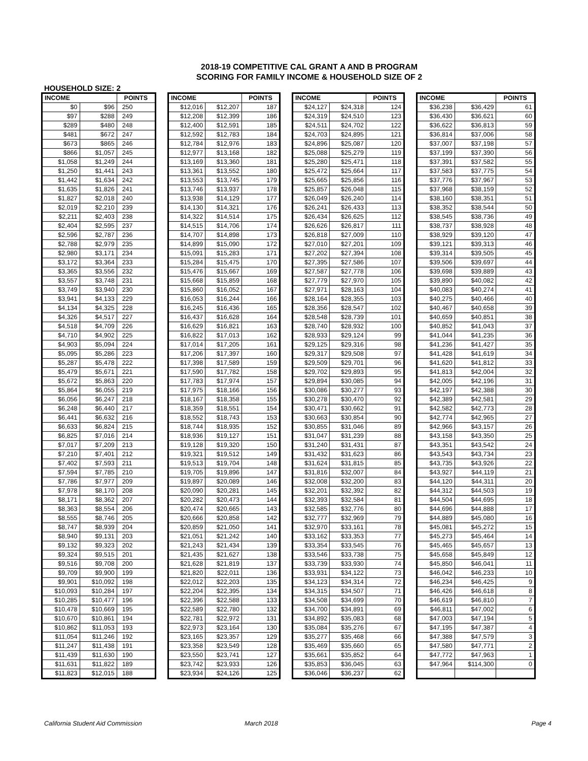2018-19 COMPETITIVE CAL GRANT A AND B PROGRAM
SCORING FOR FAMILY INCOME & HOUSEHOLD SIZE OF 2
HOUSEHOLD SIZE: 2
| INCOME | | POINTS |
| --- | --- | --- |
| $0 | $96 | 250 |
| $97 | $288 | 249 |
| $289 | $480 | 248 |
| $481 | $672 | 247 |
| $673 | $865 | 246 |
| $866 | $1,057 | 245 |
| $1,058 | $1,249 | 244 |
| $1,250 | $1,441 | 243 |
| $1,442 | $1,634 | 242 |
| $1,635 | $1,826 | 241 |
| $1,827 | $2,018 | 240 |
| $2,019 | $2,210 | 239 |
| $2,211 | $2,403 | 238 |
| $2,404 | $2,595 | 237 |
| $2,596 | $2,787 | 236 |
| $2,788 | $2,979 | 235 |
| $2,980 | $3,171 | 234 |
| $3,172 | $3,364 | 233 |
| $3,365 | $3,556 | 232 |
| $3,557 | $3,748 | 231 |
| $3,749 | $3,940 | 230 |
| $3,941 | $4,133 | 229 |
| $4,134 | $4,325 | 228 |
| $4,326 | $4,517 | 227 |
| $4,518 | $4,709 | 226 |
| $4,710 | $4,902 | 225 |
| $4,903 | $5,094 | 224 |
| $5,095 | $5,286 | 223 |
| $5,287 | $5,478 | 222 |
| $5,479 | $5,671 | 221 |
| $5,672 | $5,863 | 220 |
| $5,864 | $6,055 | 219 |
| $6,056 | $6,247 | 218 |
| $6,248 | $6,440 | 217 |
| $6,441 | $6,632 | 216 |
| $6,633 | $6,824 | 215 |
| $6,825 | $7,016 | 214 |
| $7,017 | $7,209 | 213 |
| $7,210 | $7,401 | 212 |
| $7,402 | $7,593 | 211 |
| $7,594 | $7,785 | 210 |
| $7,786 | $7,977 | 209 |
| $7,978 | $8,170 | 208 |
| $8,171 | $8,362 | 207 |
| $8,363 | $8,554 | 206 |
| $8,555 | $8,746 | 205 |
| $8,747 | $8,939 | 204 |
| $8,940 | $9,131 | 203 |
| $9,132 | $9,323 | 202 |
| $9,324 | $9,515 | 201 |
| $9,516 | $9,708 | 200 |
| $9,709 | $9,900 | 199 |
| $9,901 | $10,092 | 198 |
| $10,093 | $10,284 | 197 |
| $10,285 | $10,477 | 196 |
| $10,478 | $10,669 | 195 |
| $10,670 | $10,861 | 194 |
| $10,862 | $11,053 | 193 |
| $11,054 | $11,246 | 192 |
| $11,247 | $11,438 | 191 |
| $11,439 | $11,630 | 190 |
| $11,631 | $11,822 | 189 |
| $11,823 | $12,015 | 188 |
| INCOME | | POINTS |
| --- | --- | --- |
| $12,016 | $12,207 | 187 |
| $12,208 | $12,399 | 186 |
| $12,400 | $12,591 | 185 |
| $12,592 | $12,783 | 184 |
| $12,784 | $12,976 | 183 |
| $12,977 | $13,168 | 182 |
| $13,169 | $13,360 | 181 |
| $13,361 | $13,552 | 180 |
| $13,553 | $13,745 | 179 |
| $13,746 | $13,937 | 178 |
| $13,938 | $14,129 | 177 |
| $14,130 | $14,321 | 176 |
| $14,322 | $14,514 | 175 |
| $14,515 | $14,706 | 174 |
| $14,707 | $14,898 | 173 |
| $14,899 | $15,090 | 172 |
| $15,091 | $15,283 | 171 |
| $15,284 | $15,475 | 170 |
| $15,476 | $15,667 | 169 |
| $15,668 | $15,859 | 168 |
| $15,860 | $16,052 | 167 |
| $16,053 | $16,244 | 166 |
| $16,245 | $16,436 | 165 |
| $16,437 | $16,628 | 164 |
| $16,629 | $16,821 | 163 |
| $16,822 | $17,013 | 162 |
| $17,014 | $17,205 | 161 |
| $17,206 | $17,397 | 160 |
| $17,398 | $17,589 | 159 |
| $17,590 | $17,782 | 158 |
| $17,783 | $17,974 | 157 |
| $17,975 | $18,166 | 156 |
| $18,167 | $18,358 | 155 |
| $18,359 | $18,551 | 154 |
| $18,552 | $18,743 | 153 |
| $18,744 | $18,935 | 152 |
| $18,936 | $19,127 | 151 |
| $19,128 | $19,320 | 150 |
| $19,321 | $19,512 | 149 |
| $19,513 | $19,704 | 148 |
| $19,705 | $19,896 | 147 |
| $19,897 | $20,089 | 146 |
| $20,090 | $20,281 | 145 |
| $20,282 | $20,473 | 144 |
| $20,474 | $20,665 | 143 |
| $20,666 | $20,858 | 142 |
| $20,859 | $21,050 | 141 |
| $21,051 | $21,242 | 140 |
| $21,243 | $21,434 | 139 |
| $21,435 | $21,627 | 138 |
| $21,628 | $21,819 | 137 |
| $21,820 | $22,011 | 136 |
| $22,012 | $22,203 | 135 |
| $22,204 | $22,395 | 134 |
| $22,396 | $22,588 | 133 |
| $22,589 | $22,780 | 132 |
| $22,781 | $22,972 | 131 |
| $22,973 | $23,164 | 130 |
| $23,165 | $23,357 | 129 |
| $23,358 | $23,549 | 128 |
| $23,550 | $23,741 | 127 |
| $23,742 | $23,933 | 126 |
| $23,934 | $24,126 | 125 |
| INCOME | | POINTS |
| --- | --- | --- |
| $24,127 | $24,318 | 124 |
| $24,319 | $24,510 | 123 |
| $24,511 | $24,702 | 122 |
| $24,703 | $24,895 | 121 |
| $24,896 | $25,087 | 120 |
| $25,088 | $25,279 | 119 |
| $25,280 | $25,471 | 118 |
| $25,472 | $25,664 | 117 |
| $25,665 | $25,856 | 116 |
| $25,857 | $26,048 | 115 |
| $26,049 | $26,240 | 114 |
| $26,241 | $26,433 | 113 |
| $26,434 | $26,625 | 112 |
| $26,626 | $26,817 | 111 |
| $26,818 | $27,009 | 110 |
| $27,010 | $27,201 | 109 |
| $27,202 | $27,394 | 108 |
| $27,395 | $27,586 | 107 |
| $27,587 | $27,778 | 106 |
| $27,779 | $27,970 | 105 |
| $27,971 | $28,163 | 104 |
| $28,164 | $28,355 | 103 |
| $28,356 | $28,547 | 102 |
| $28,548 | $28,739 | 101 |
| $28,740 | $28,932 | 100 |
| $28,933 | $29,124 | 99 |
| $29,125 | $29,316 | 98 |
| $29,317 | $29,508 | 97 |
| $29,509 | $29,701 | 96 |
| $29,702 | $29,893 | 95 |
| $29,894 | $30,085 | 94 |
| $30,086 | $30,277 | 93 |
| $30,278 | $30,470 | 92 |
| $30,471 | $30,662 | 91 |
| $30,663 | $30,854 | 90 |
| $30,855 | $31,046 | 89 |
| $31,047 | $31,239 | 88 |
| $31,240 | $31,431 | 87 |
| $31,432 | $31,623 | 86 |
| $31,624 | $31,815 | 85 |
| $31,816 | $32,007 | 84 |
| $32,008 | $32,200 | 83 |
| $32,201 | $32,392 | 82 |
| $32,393 | $32,584 | 81 |
| $32,585 | $32,776 | 80 |
| $32,777 | $32,969 | 79 |
| $32,970 | $33,161 | 78 |
| $33,162 | $33,353 | 77 |
| $33,354 | $33,545 | 76 |
| $33,546 | $33,738 | 75 |
| $33,739 | $33,930 | 74 |
| $33,931 | $34,122 | 73 |
| $34,123 | $34,314 | 72 |
| $34,315 | $34,507 | 71 |
| $34,508 | $34,699 | 70 |
| $34,700 | $34,891 | 69 |
| $34,892 | $35,083 | 68 |
| $35,084 | $35,276 | 67 |
| $35,277 | $35,468 | 66 |
| $35,469 | $35,660 | 65 |
| $35,661 | $35,852 | 64 |
| $35,853 | $36,045 | 63 |
| $36,046 | $36,237 | 62 |
| INCOME | | POINTS |
| --- | --- | --- |
| $36,238 | $36,429 | 61 |
| $36,430 | $36,621 | 60 |
| $36,622 | $36,813 | 59 |
| $36,814 | $37,006 | 58 |
| $37,007 | $37,198 | 57 |
| $37,199 | $37,390 | 56 |
| $37,391 | $37,582 | 55 |
| $37,583 | $37,775 | 54 |
| $37,776 | $37,967 | 53 |
| $37,968 | $38,159 | 52 |
| $38,160 | $38,351 | 51 |
| $38,352 | $38,544 | 50 |
| $38,545 | $38,736 | 49 |
| $38,737 | $38,928 | 48 |
| $38,929 | $39,120 | 47 |
| $39,121 | $39,313 | 46 |
| $39,314 | $39,505 | 45 |
| $39,506 | $39,697 | 44 |
| $39,698 | $39,889 | 43 |
| $39,890 | $40,082 | 42 |
| $40,083 | $40,274 | 41 |
| $40,275 | $40,466 | 40 |
| $40,467 | $40,658 | 39 |
| $40,659 | $40,851 | 38 |
| $40,852 | $41,043 | 37 |
| $41,044 | $41,235 | 36 |
| $41,236 | $41,427 | 35 |
| $41,428 | $41,619 | 34 |
| $41,620 | $41,812 | 33 |
| $41,813 | $42,004 | 32 |
| $42,005 | $42,196 | 31 |
| $42,197 | $42,388 | 30 |
| $42,389 | $42,581 | 29 |
| $42,582 | $42,773 | 28 |
| $42,774 | $42,965 | 27 |
| $42,966 | $43,157 | 26 |
| $43,158 | $43,350 | 25 |
| $43,351 | $43,542 | 24 |
| $43,543 | $43,734 | 23 |
| $43,735 | $43,926 | 22 |
| $43,927 | $44,119 | 21 |
| $44,120 | $44,311 | 20 |
| $44,312 | $44,503 | 19 |
| $44,504 | $44,695 | 18 |
| $44,696 | $44,888 | 17 |
| $44,889 | $45,080 | 16 |
| $45,081 | $45,272 | 15 |
| $45,273 | $45,464 | 14 |
| $45,465 | $45,657 | 13 |
| $45,658 | $45,849 | 12 |
| $45,850 | $46,041 | 11 |
| $46,042 | $46,233 | 10 |
| $46,234 | $46,425 | 9 |
| $46,426 | $46,618 | 8 |
| $46,619 | $46,810 | 7 |
| $46,811 | $47,002 | 6 |
| $47,003 | $47,194 | 5 |
| $47,195 | $47,387 | 4 |
| $47,388 | $47,579 | 3 |
| $47,580 | $47,771 | 2 |
| $47,772 | $47,963 | 1 |
| $47,964 | $114,300 | 0 |
California Student Aid Commission March 2018 Page 4